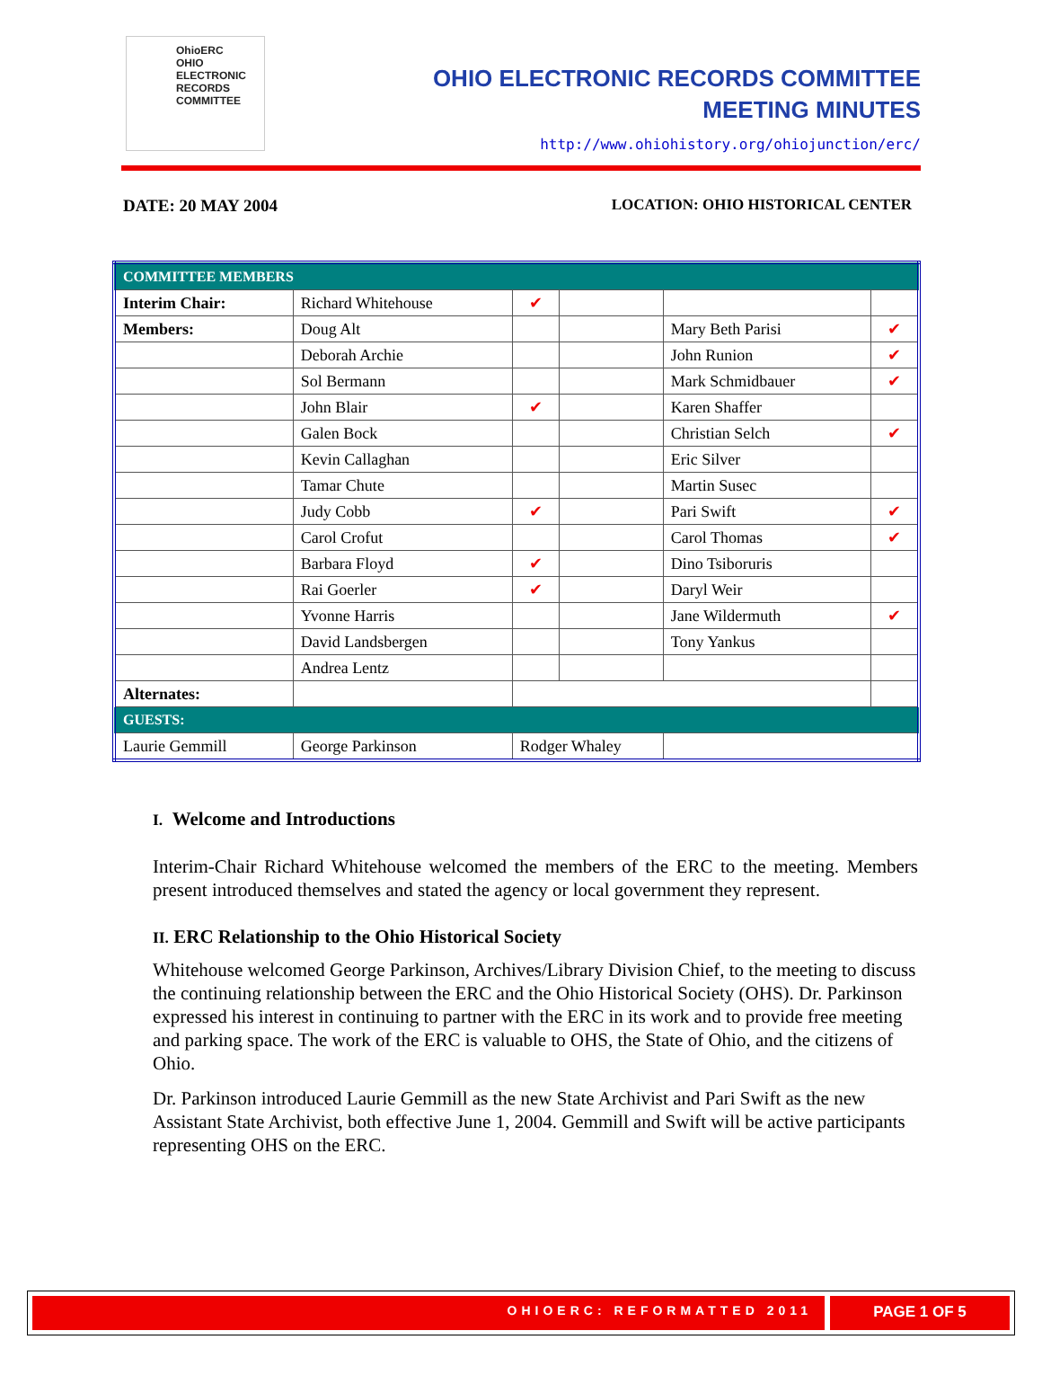OhioERC
OHIO
ELECTRONIC
RECORDS
COMMITTEE
OHIO ELECTRONIC RECORDS COMMITTEE
MEETING MINUTES
http://www.ohiohistory.org/ohiojunction/erc/
DATE: 20 MAY 2004 LOCATION: OHIO HISTORICAL CENTER
| COMMITTEE MEMBERS | | | | | |
| Interim Chair: | Richard Whitehouse | ✔ | | | |
| Members: | Doug Alt | | | Mary Beth Parisi | ✔ |
| | Deborah Archie | | | John Runion | ✔ |
| | Sol Bermann | | | Mark Schmidbauer | ✔ |
| | John Blair | ✔ | | Karen Shaffer | |
| | Galen Bock | | | Christian Selch | ✔ |
| | Kevin Callaghan | | | Eric Silver | |
| | Tamar Chute | | | Martin Susec | |
| | Judy Cobb | ✔ | | Pari Swift | ✔ |
| | Carol Crofut | | | Carol Thomas | ✔ |
| | Barbara Floyd | ✔ | | Dino Tsiboruris | |
| | Rai Goerler | ✔ | | Daryl Weir | |
| | Yvonne Harris | | | Jane Wildermuth | ✔ |
| | David Landsbergen | | | Tony Yankus | |
| | Andrea Lentz | | | | |
| Alternates: | | | | | |
| GUESTS: | | | | | |
| Laurie Gemmill | George Parkinson | Rodger Whaley | | | |
I. Welcome and Introductions
Interim-Chair Richard Whitehouse welcomed the members of the ERC to the meeting. Members present introduced themselves and stated the agency or local government they represent.
II. ERC Relationship to the Ohio Historical Society
Whitehouse welcomed George Parkinson, Archives/Library Division Chief, to the meeting to discuss the continuing relationship between the ERC and the Ohio Historical Society (OHS). Dr. Parkinson expressed his interest in continuing to partner with the ERC in its work and to provide free meeting and parking space. The work of the ERC is valuable to OHS, the State of Ohio, and the citizens of Ohio.
Dr. Parkinson introduced Laurie Gemmill as the new State Archivist and Pari Swift as the new Assistant State Archivist, both effective June 1, 2004. Gemmill and Swift will be active participants representing OHS on the ERC.
OHIOERC: REFORMATTED 2011
PAGE 1 OF 5